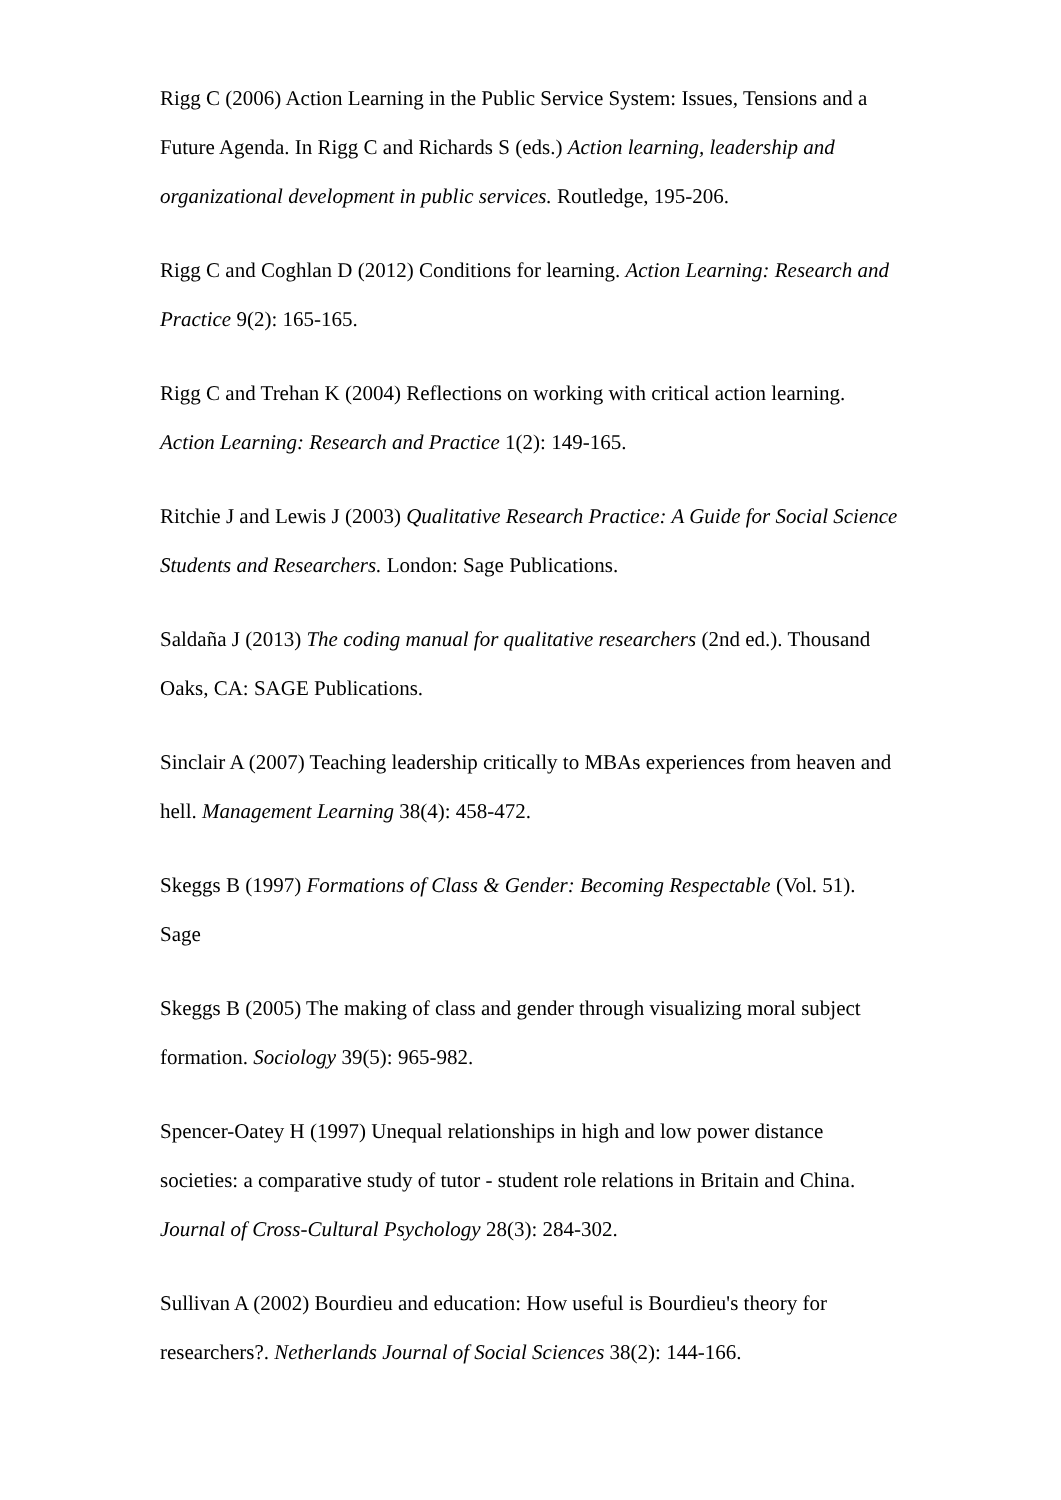Rigg C (2006) Action Learning in the Public Service System: Issues, Tensions and a Future Agenda. In Rigg C and Richards S (eds.) Action learning, leadership and organizational development in public services. Routledge, 195-206.
Rigg C and Coghlan D (2012) Conditions for learning. Action Learning: Research and Practice 9(2): 165-165.
Rigg C and Trehan K (2004) Reflections on working with critical action learning. Action Learning: Research and Practice 1(2): 149-165.
Ritchie J and Lewis J (2003) Qualitative Research Practice: A Guide for Social Science Students and Researchers. London: Sage Publications.
Saldaña J (2013) The coding manual for qualitative researchers (2nd ed.). Thousand Oaks, CA: SAGE Publications.
Sinclair A (2007) Teaching leadership critically to MBAs experiences from heaven and hell. Management Learning 38(4): 458-472.
Skeggs B (1997) Formations of Class & Gender: Becoming Respectable (Vol. 51). Sage
Skeggs B (2005) The making of class and gender through visualizing moral subject formation. Sociology 39(5): 965-982.
Spencer-Oatey H (1997) Unequal relationships in high and low power distance societies: a comparative study of tutor - student role relations in Britain and China. Journal of Cross-Cultural Psychology 28(3): 284-302.
Sullivan A (2002) Bourdieu and education: How useful is Bourdieu's theory for researchers?. Netherlands Journal of Social Sciences 38(2): 144-166.